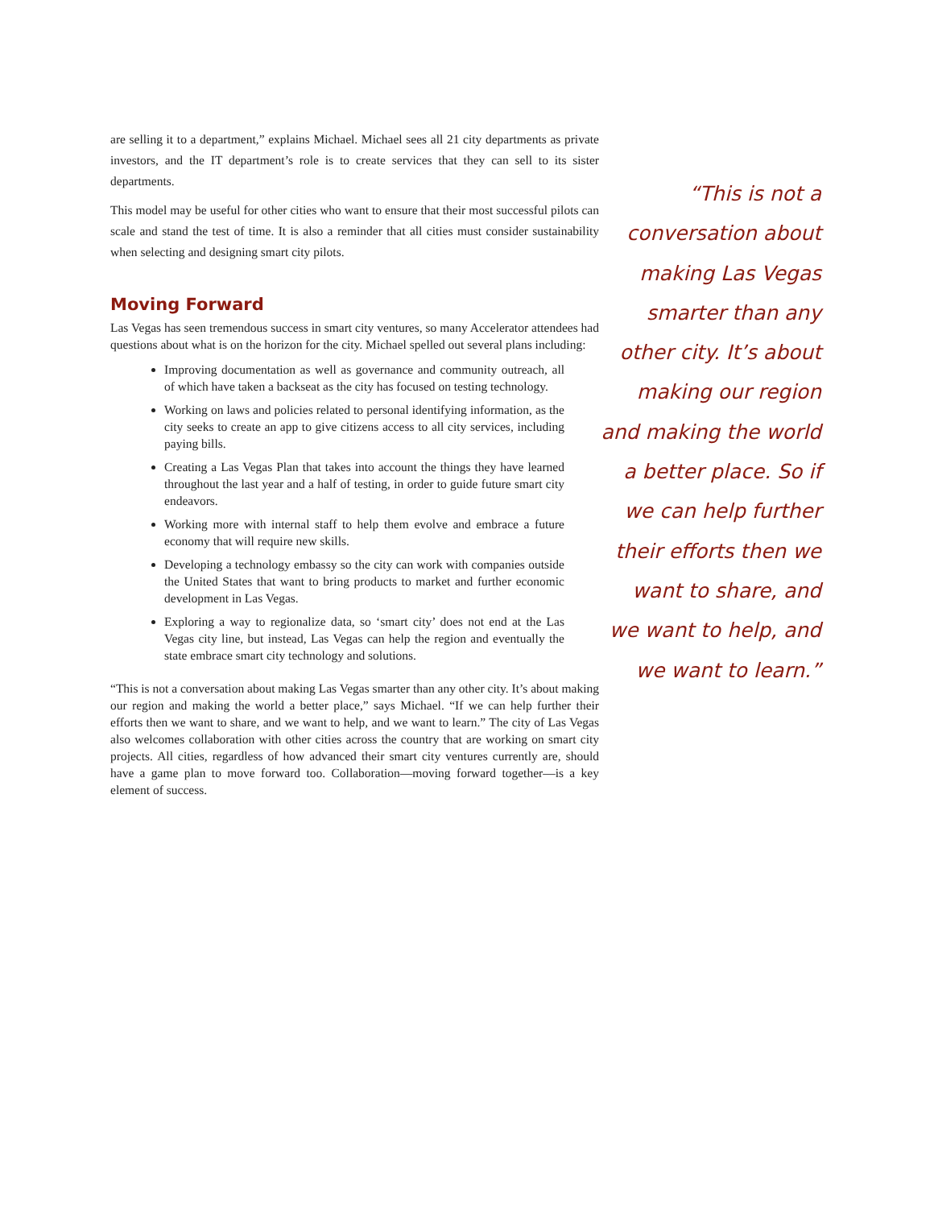are selling it to a department,” explains Michael. Michael sees all 21 city departments as private investors, and the IT department’s role is to create services that they can sell to its sister departments.
This model may be useful for other cities who want to ensure that their most successful pilots can scale and stand the test of time. It is also a reminder that all cities must consider sustainability when selecting and designing smart city pilots.
Moving Forward
Las Vegas has seen tremendous success in smart city ventures, so many Accelerator attendees had questions about what is on the horizon for the city. Michael spelled out several plans including:
Improving documentation as well as governance and community outreach, all of which have taken a backseat as the city has focused on testing technology.
Working on laws and policies related to personal identifying information, as the city seeks to create an app to give citizens access to all city services, including paying bills.
Creating a Las Vegas Plan that takes into account the things they have learned throughout the last year and a half of testing, in order to guide future smart city endeavors.
Working more with internal staff to help them evolve and embrace a future economy that will require new skills.
Developing a technology embassy so the city can work with companies outside the United States that want to bring products to market and further economic development in Las Vegas.
Exploring a way to regionalize data, so ‘smart city’ does not end at the Las Vegas city line, but instead, Las Vegas can help the region and eventually the state embrace smart city technology and solutions.
“This is not a conversation about making Las Vegas smarter than any other city. It’s about making our region and making the world a better place,” says Michael. “If we can help further their efforts then we want to share, and we want to help, and we want to learn.” The city of Las Vegas also welcomes collaboration with other cities across the country that are working on smart city projects. All cities, regardless of how advanced their smart city ventures currently are, should have a game plan to move forward too. Collaboration—moving forward together—is a key element of success.
“This is not a conversation about making Las Vegas smarter than any other city. It’s about making our region and making the world a better place. So if we can help further their efforts then we want to share, and we want to help, and we want to learn.”